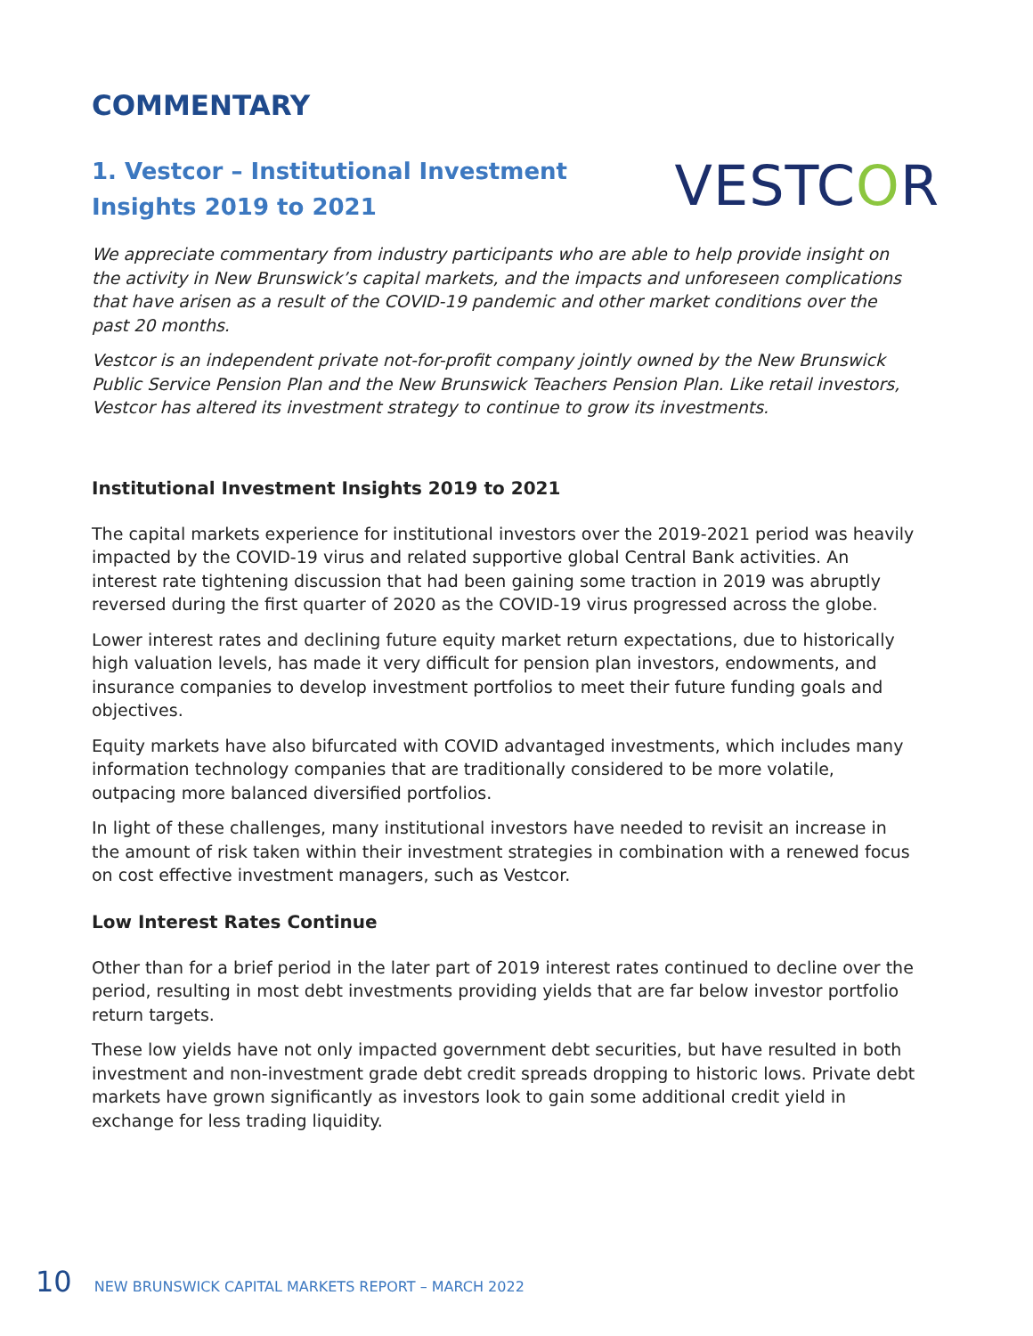COMMENTARY
1. Vestcor – Institutional Investment Insights 2019 to 2021
VESTCOR
We appreciate commentary from industry participants who are able to help provide insight on the activity in New Brunswick’s capital markets, and the impacts and unforeseen complications that have arisen as a result of the COVID-19 pandemic and other market conditions over the past 20 months.
Vestcor is an independent private not-for-profit company jointly owned by the New Brunswick Public Service Pension Plan and the New Brunswick Teachers Pension Plan. Like retail investors, Vestcor has altered its investment strategy to continue to grow its investments.
Institutional Investment Insights 2019 to 2021
The capital markets experience for institutional investors over the 2019-2021 period was heavily impacted by the COVID-19 virus and related supportive global Central Bank activities. An interest rate tightening discussion that had been gaining some traction in 2019 was abruptly reversed during the first quarter of 2020 as the COVID-19 virus progressed across the globe.
Lower interest rates and declining future equity market return expectations, due to historically high valuation levels, has made it very difficult for pension plan investors, endowments, and insurance companies to develop investment portfolios to meet their future funding goals and objectives.
Equity markets have also bifurcated with COVID advantaged investments, which includes many information technology companies that are traditionally considered to be more volatile, outpacing more balanced diversified portfolios.
In light of these challenges, many institutional investors have needed to revisit an increase in the amount of risk taken within their investment strategies in combination with a renewed focus on cost effective investment managers, such as Vestcor.
Low Interest Rates Continue
Other than for a brief period in the later part of 2019 interest rates continued to decline over the period, resulting in most debt investments providing yields that are far below investor portfolio return targets.
These low yields have not only impacted government debt securities, but have resulted in both investment and non-investment grade debt credit spreads dropping to historic lows. Private debt markets have grown significantly as investors look to gain some additional credit yield in exchange for less trading liquidity.
10 NEW BRUNSWICK CAPITAL MARKETS REPORT – MARCH 2022